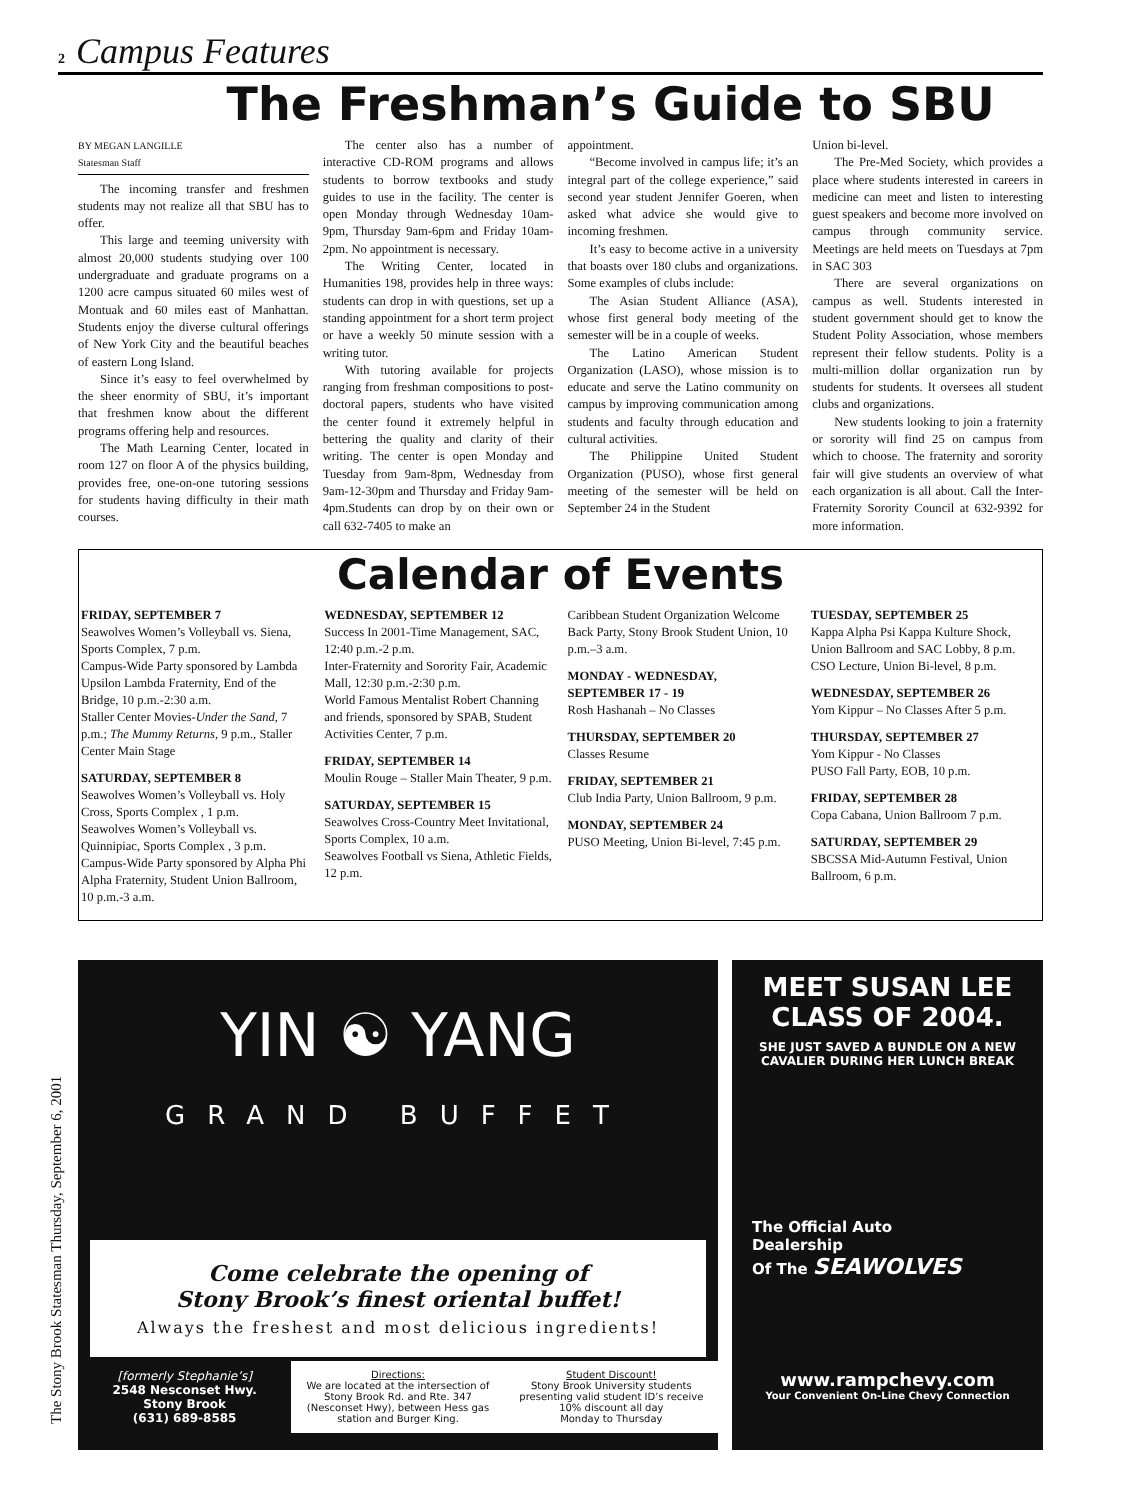The Stony Brook Statesman Thursday, September 6, 2001
2 Campus Features
The Freshman’s Guide to SBU
BY MEGAN LANGILLE
Statesman Staff
The incoming transfer and freshmen students may not realize all that SBU has to offer.
This large and teeming university with almost 20,000 students studying over 100 undergraduate and graduate programs on a 1200 acre campus situated 60 miles west of Montuak and 60 miles east of Manhattan. Students enjoy the diverse cultural offerings of New York City and the beautiful beaches of eastern Long Island.
Since it’s easy to feel overwhelmed by the sheer enormity of SBU, it’s important that freshmen know about the different programs offering help and resources.
The Math Learning Center, located in room 127 on floor A of the physics building, provides free, one-on-one tutoring sessions for students having difficulty in their math courses.
The center also has a number of interactive CD-ROM programs and allows students to borrow textbooks and study guides to use in the facility. The center is open Monday through Wednesday 10am-9pm, Thursday 9am-6pm and Friday 10am-2pm. No appointment is necessary.
The Writing Center, located in Humanities 198, provides help in three ways: students can drop in with questions, set up a standing appointment for a short term project or have a weekly 50 minute session with a writing tutor.
With tutoring available for projects ranging from freshman compositions to post-doctoral papers, students who have visited the center found it extremely helpful in bettering the quality and clarity of their writing. The center is open Monday and Tuesday from 9am-8pm, Wednesday from 9am-12-30pm and Thursday and Friday 9am-4pm.Students can drop by on their own or call 632-7405 to make an
appointment.
“Become involved in campus life; it’s an integral part of the college experience,” said second year student Jennifer Goeren, when asked what advice she would give to incoming freshmen.
It’s easy to become active in a university that boasts over 180 clubs and organizations. Some examples of clubs include:
The Asian Student Alliance (ASA), whose first general body meeting of the semester will be in a couple of weeks.
The Latino American Student Organization (LASO), whose mission is to educate and serve the Latino community on campus by improving communication among students and faculty through education and cultural activities.
The Philippine United Student Organization (PUSO), whose first general meeting of the semester will be held on September 24 in the Student
Union bi-level.
The Pre-Med Society, which provides a place where students interested in careers in medicine can meet and listen to interesting guest speakers and become more involved on campus through community service. Meetings are held meets on Tuesdays at 7pm in SAC 303
There are several organizations on campus as well. Students interested in student government should get to know the Student Polity Association, whose members represent their fellow students. Polity is a multi-million dollar organization run by students for students. It oversees all student clubs and organizations.
New students looking to join a fraternity or sorority will find 25 on campus from which to choose. The fraternity and sorority fair will give students an overview of what each organization is all about. Call the Inter-Fraternity Sorority Council at 632-9392 for more information.
Calendar of Events
FRIDAY, SEPTEMBER 7
Seawolves Women’s Volleyball vs. Siena, Sports Complex, 7 p.m.
Campus-Wide Party sponsored by Lambda Upsilon Lambda Fraternity, End of the Bridge, 10 p.m.-2:30 a.m.
Staller Center Movies-Under the Sand, 7 p.m.; The Mummy Returns, 9 p.m., Staller Center Main Stage
SATURDAY, SEPTEMBER 8
Seawolves Women’s Volleyball vs. Holy Cross, Sports Complex , 1 p.m.
Seawolves Women’s Volleyball vs. Quinnipiac, Sports Complex , 3 p.m.
Campus-Wide Party sponsored by Alpha Phi Alpha Fraternity, Student Union Ballroom, 10 p.m.-3 a.m.
WEDNESDAY, SEPTEMBER 12
Success In 2001-Time Management, SAC, 12:40 p.m.-2 p.m.
Inter-Fraternity and Sorority Fair, Academic Mall, 12:30 p.m.-2:30 p.m.
World Famous Mentalist Robert Channing and friends, sponsored by SPAB, Student Activities Center, 7 p.m.
FRIDAY, SEPTEMBER 14
Moulin Rouge – Staller Main Theater, 9 p.m.
SATURDAY, SEPTEMBER 15
Seawolves Cross-Country Meet Invitational, Sports Complex, 10 a.m.
Seawolves Football vs Siena, Athletic Fields, 12 p.m.
Caribbean Student Organization Welcome Back Party, Stony Brook Student Union, 10 p.m.–3 a.m.
MONDAY - WEDNESDAY, SEPTEMBER 17 - 19
Rosh Hashanah – No Classes
THURSDAY, SEPTEMBER 20
Classes Resume
FRIDAY, SEPTEMBER 21
Club India Party, Union Ballroom, 9 p.m.
MONDAY, SEPTEMBER 24
PUSO Meeting, Union Bi-level, 7:45 p.m.
TUESDAY, SEPTEMBER 25
Kappa Alpha Psi Kappa Kulture Shock, Union Ballroom and SAC Lobby, 8 p.m.
CSO Lecture, Union Bi-level, 8 p.m.
WEDNESDAY, SEPTEMBER 26
Yom Kippur – No Classes After 5 p.m.
THURSDAY, SEPTEMBER 27
Yom Kippur - No Classes
PUSO Fall Party, EOB, 10 p.m.
FRIDAY, SEPTEMBER 28
Copa Cabana, Union Ballroom 7 p.m.
SATURDAY, SEPTEMBER 29
SBCSSA Mid-Autumn Festival, Union Ballroom, 6 p.m.
YIN ☯ YANG
GRAND BUFFET
Come celebrate the opening of
Stony Brook’s finest oriental buffet!
Always the freshest and most delicious ingredients!
[formerly Stephanie’s]
2548 Nesconset Hwy.
Stony Brook
(631) 689-8585
Directions:
We are located at the intersection of Stony Brook Rd. and Rte. 347 (Nesconset Hwy), between Hess gas station and Burger King.
Student Discount!
Stony Brook University students presenting valid student ID’s receive
10% discount all day
Monday to Thursday
MEET SUSAN LEE
CLASS OF 2004.
SHE JUST SAVED A BUNDLE ON A NEW
CAVALIER DURING HER LUNCH BREAK
The Official Auto
Dealership
Of The SEAWOLVES
www.rampchevy.com
Your Convenient On-Line Chevy Connection